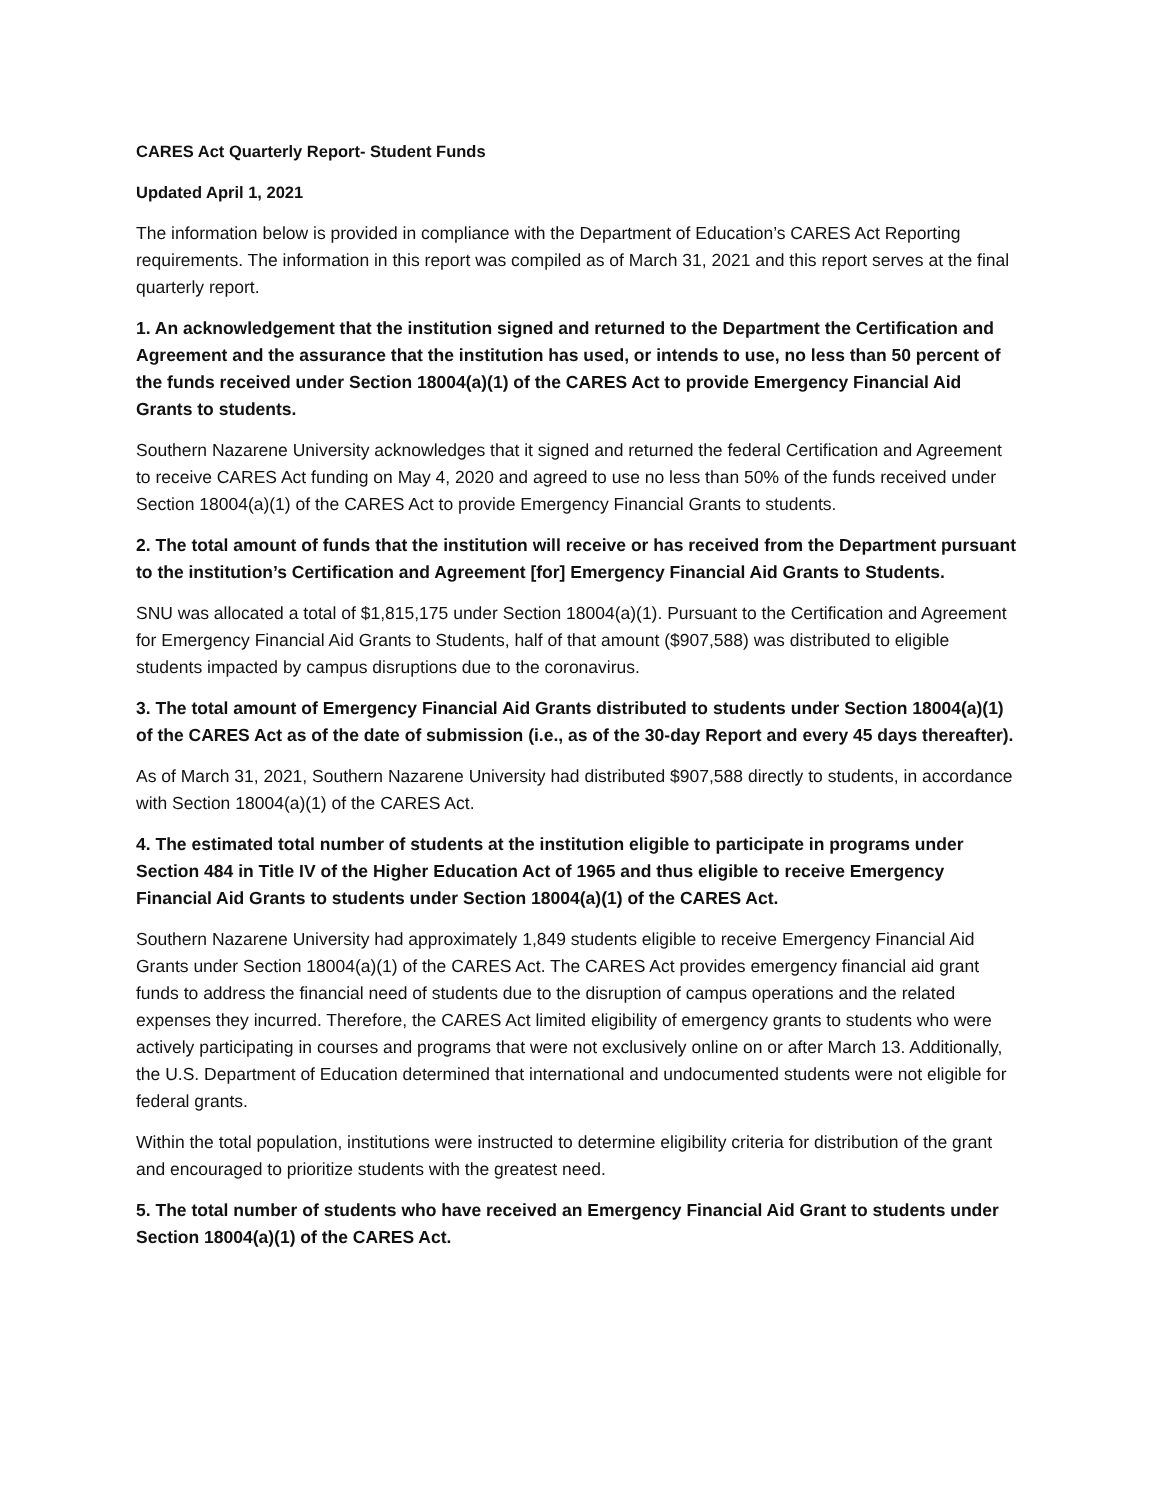CARES Act Quarterly Report- Student Funds
Updated April 1, 2021
The information below is provided in compliance with the Department of Education’s CARES Act Reporting requirements. The information in this report was compiled as of March 31, 2021 and this report serves at the final quarterly report.
1. An acknowledgement that the institution signed and returned to the Department the Certification and Agreement and the assurance that the institution has used, or intends to use, no less than 50 percent of the funds received under Section 18004(a)(1) of the CARES Act to provide Emergency Financial Aid Grants to students.
Southern Nazarene University acknowledges that it signed and returned the federal Certification and Agreement to receive CARES Act funding on May 4, 2020 and agreed to use no less than 50% of the funds received under Section 18004(a)(1) of the CARES Act to provide Emergency Financial Grants to students.
2. The total amount of funds that the institution will receive or has received from the Department pursuant to the institution’s Certification and Agreement [for] Emergency Financial Aid Grants to Students.
SNU was allocated a total of $1,815,175 under Section 18004(a)(1). Pursuant to the Certification and Agreement for Emergency Financial Aid Grants to Students, half of that amount ($907,588) was distributed to eligible students impacted by campus disruptions due to the coronavirus.
3. The total amount of Emergency Financial Aid Grants distributed to students under Section 18004(a)(1) of the CARES Act as of the date of submission (i.e., as of the 30-day Report and every 45 days thereafter).
As of March 31, 2021, Southern Nazarene University had distributed $907,588 directly to students, in accordance with Section 18004(a)(1) of the CARES Act.
4. The estimated total number of students at the institution eligible to participate in programs under Section 484 in Title IV of the Higher Education Act of 1965 and thus eligible to receive Emergency Financial Aid Grants to students under Section 18004(a)(1) of the CARES Act.
Southern Nazarene University had approximately 1,849 students eligible to receive Emergency Financial Aid Grants under Section 18004(a)(1) of the CARES Act. The CARES Act provides emergency financial aid grant funds to address the financial need of students due to the disruption of campus operations and the related expenses they incurred. Therefore, the CARES Act limited eligibility of emergency grants to students who were actively participating in courses and programs that were not exclusively online on or after March 13. Additionally, the U.S. Department of Education determined that international and undocumented students were not eligible for federal grants.
Within the total population, institutions were instructed to determine eligibility criteria for distribution of the grant and encouraged to prioritize students with the greatest need.
5. The total number of students who have received an Emergency Financial Aid Grant to students under Section 18004(a)(1) of the CARES Act.